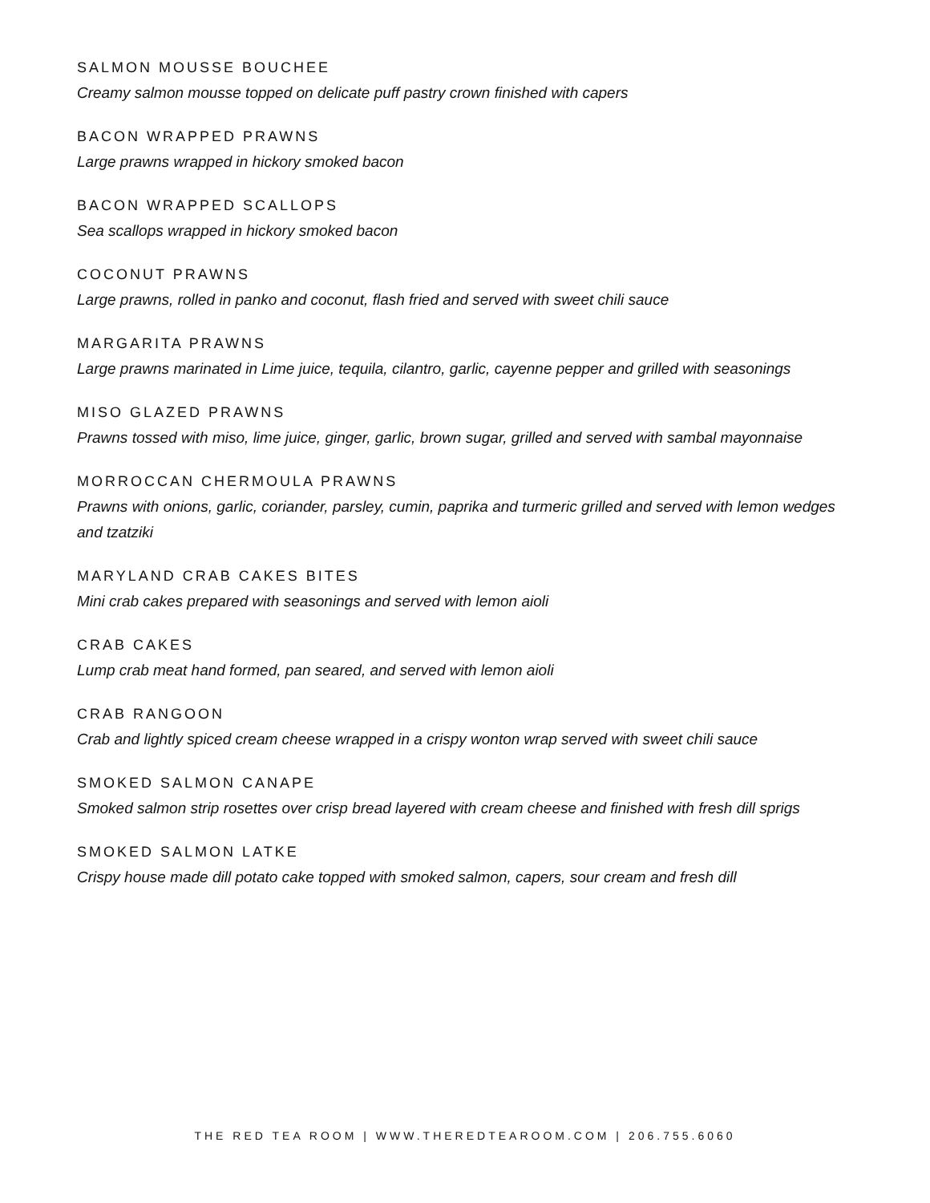SALMON MOUSSE BOUCHEE
Creamy salmon mousse topped on delicate puff pastry crown finished with capers
BACON WRAPPED PRAWNS
Large prawns wrapped in hickory smoked bacon
BACON WRAPPED SCALLOPS
Sea scallops wrapped in hickory smoked bacon
COCONUT PRAWNS
Large prawns, rolled in panko and coconut, flash fried and served with sweet chili sauce
MARGARITA PRAWNS
Large prawns marinated in Lime juice, tequila, cilantro, garlic, cayenne pepper and grilled with seasonings
MISO GLAZED PRAWNS
Prawns tossed with miso, lime juice, ginger, garlic, brown sugar, grilled and served with sambal mayonnaise
MORROCCAN CHERMOULA PRAWNS
Prawns with onions, garlic, coriander, parsley, cumin, paprika and turmeric grilled and served with lemon wedges and tzatziki
MARYLAND CRAB CAKES BITES
Mini crab cakes prepared with seasonings and served with lemon aioli
CRAB CAKES
Lump crab meat hand formed, pan seared, and served with lemon aioli
CRAB RANGOON
Crab and lightly spiced cream cheese wrapped in a crispy wonton wrap served with sweet chili sauce
SMOKED SALMON CANAPE
Smoked salmon strip rosettes over crisp bread layered with cream cheese and finished with fresh dill sprigs
SMOKED SALMON LATKE
Crispy house made dill potato cake topped with smoked salmon, capers, sour cream and fresh dill
THE RED TEA ROOM | WWW.THEREDTEAROOM.COM | 206.755.6060